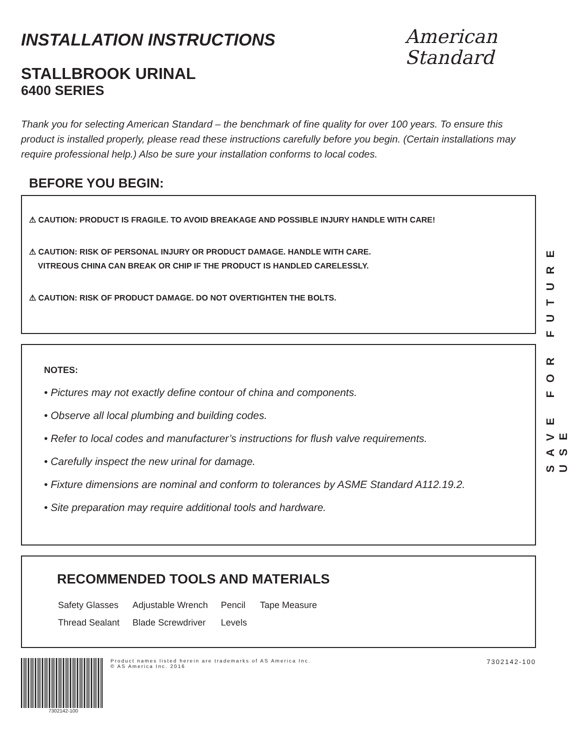American
Standard
SAVE FOR FUTURE USE
INSTALLATION INSTRUCTIONS
STALLBROOK URINAL
6400 SERIES
Thank you for selecting American Standard – the benchmark of fine quality for over 100 years. To ensure this product is installed properly, please read these instructions carefully before you begin. (Certain installations may require professional help.) Also be sure your installation conforms to local codes.
BEFORE YOU BEGIN:
⚠ CAUTION: PRODUCT IS FRAGILE. TO AVOID BREAKAGE AND POSSIBLE INJURY HANDLE WITH CARE!
⚠ CAUTION: RISK OF PERSONAL INJURY OR PRODUCT DAMAGE. HANDLE WITH CARE.
VITREOUS CHINA CAN BREAK OR CHIP IF THE PRODUCT IS HANDLED CARELESSLY.
⚠ CAUTION: RISK OF PRODUCT DAMAGE. DO NOT OVERTIGHTEN THE BOLTS.
NOTES:
• Pictures may not exactly define contour of china and components.
• Observe all local plumbing and building codes.
• Refer to local codes and manufacturer’s instructions for flush valve requirements.
• Carefully inspect the new urinal for damage.
• Fixture dimensions are nominal and conform to tolerances by ASME Standard A112.19.2.
• Site preparation may require additional tools and hardware.
RECOMMENDED TOOLS AND MATERIALS
| Safety Glasses | Adjustable Wrench | Pencil | Tape Measure |
| Thread Sealant | Blade Screwdriver | Levels | |
Product names listed herein are trademarks of AS America Inc.
© AS America Inc. 2016
7302142-100
7302142-100